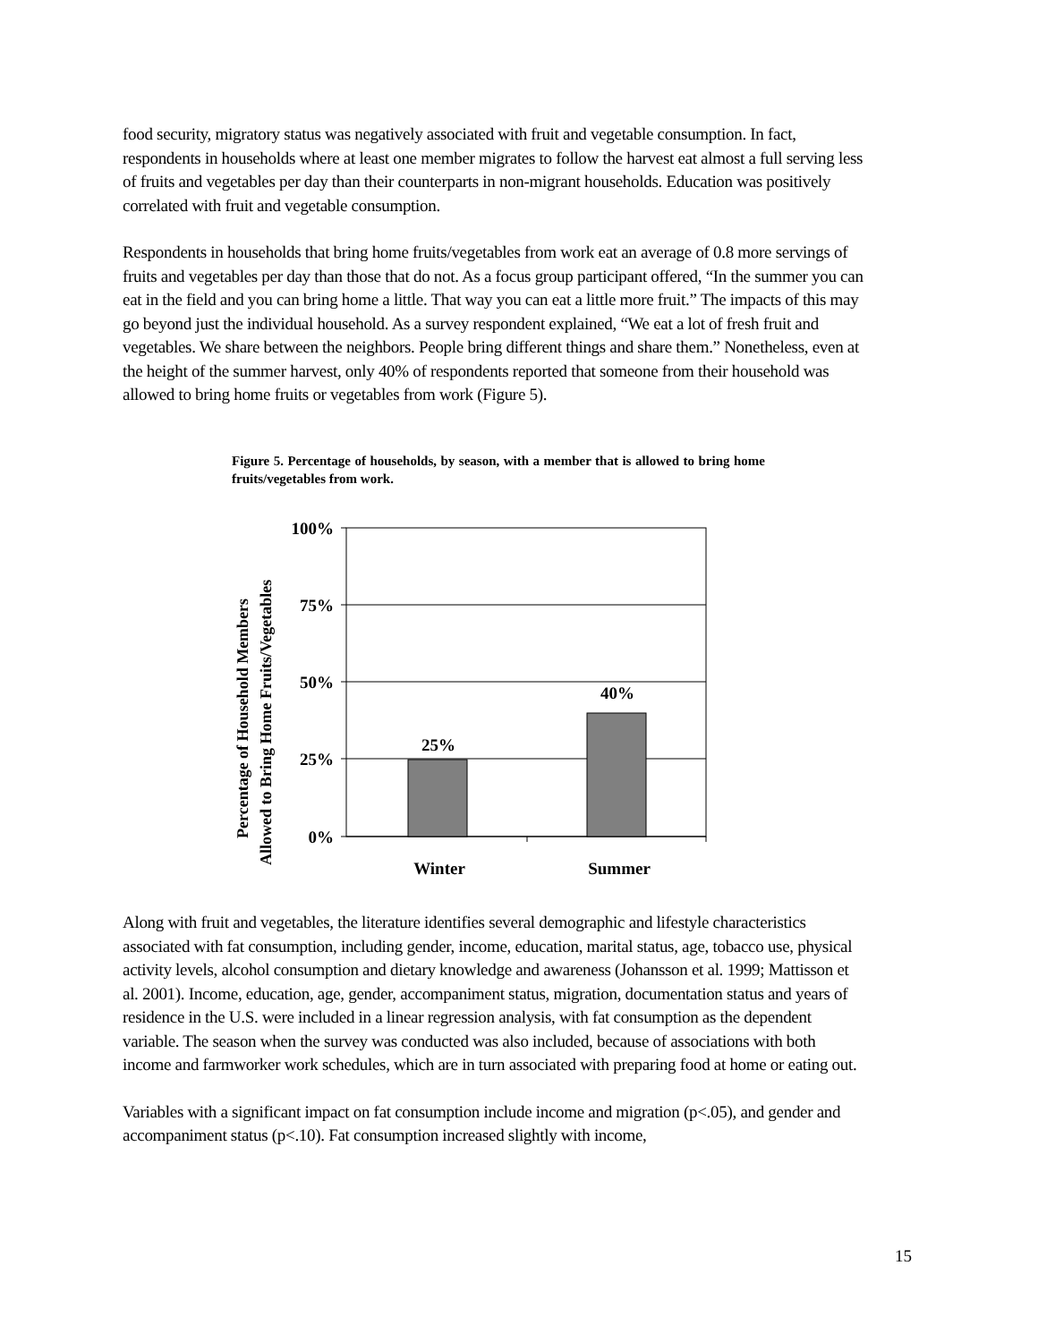food security, migratory status was negatively associated with fruit and vegetable consumption. In fact, respondents in households where at least one member migrates to follow the harvest eat almost a full serving less of fruits and vegetables per day than their counterparts in non-migrant households. Education was positively correlated with fruit and vegetable consumption.
Respondents in households that bring home fruits/vegetables from work eat an average of 0.8 more servings of fruits and vegetables per day than those that do not. As a focus group participant offered, “In the summer you can eat in the field and you can bring home a little. That way you can eat a little more fruit.” The impacts of this may go beyond just the individual household. As a survey respondent explained, “We eat a lot of fresh fruit and vegetables. We share between the neighbors. People bring different things and share them.” Nonetheless, even at the height of the summer harvest, only 40% of respondents reported that someone from their household was allowed to bring home fruits or vegetables from work (Figure 5).
Figure 5. Percentage of households, by season, with a member that is allowed to bring home fruits/vegetables from work.
Percentage of Household Members
Allowed to Bring Home Fruits/Vegetables
100%
75%
50%
25%
0%
25%
40%
Winter
Summer
Along with fruit and vegetables, the literature identifies several demographic and lifestyle characteristics associated with fat consumption, including gender, income, education, marital status, age, tobacco use, physical activity levels, alcohol consumption and dietary knowledge and awareness (Johansson et al. 1999; Mattisson et al. 2001). Income, education, age, gender, accompaniment status, migration, documentation status and years of residence in the U.S. were included in a linear regression analysis, with fat consumption as the dependent variable. The season when the survey was conducted was also included, because of associations with both income and farmworker work schedules, which are in turn associated with preparing food at home or eating out.
Variables with a significant impact on fat consumption include income and migration (p<.05), and gender and accompaniment status (p<.10). Fat consumption increased slightly with income,
15